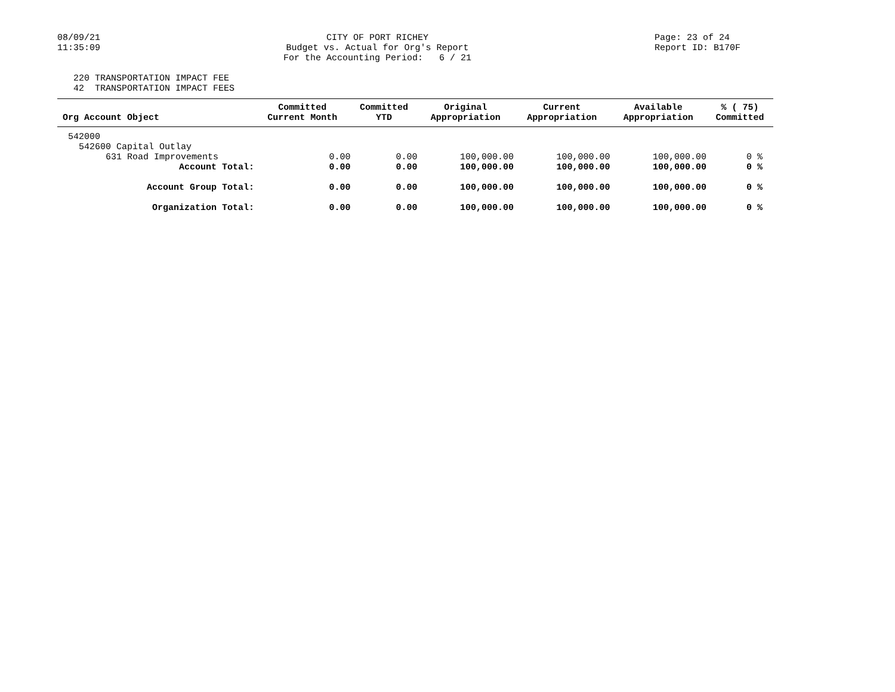08/09/21 11:35:09
CITY OF PORT RICHEY Budget vs. Actual for Org's Report For the Accounting Period: 6 / 21
Page: 23 of 24 Report ID: B170F
220 TRANSPORTATION IMPACT FEE 42 TRANSPORTATION IMPACT FEES
| Org Account Object | Committed Current Month | Committed YTD | Original Appropriation | Current Appropriation | Available Appropriation | % ( 75) Committed |
| --- | --- | --- | --- | --- | --- | --- |
| 542000 | | | | | | |
| 542600 Capital Outlay | | | | | | |
| 631 Road Improvements | 0.00 | 0.00 | 100,000.00 | 100,000.00 | 100,000.00 | 0 % |
| Account Total: | 0.00 | 0.00 | 100,000.00 | 100,000.00 | 100,000.00 | 0 % |
| Account Group Total: | 0.00 | 0.00 | 100,000.00 | 100,000.00 | 100,000.00 | 0 % |
| Organization Total: | 0.00 | 0.00 | 100,000.00 | 100,000.00 | 100,000.00 | 0 % |